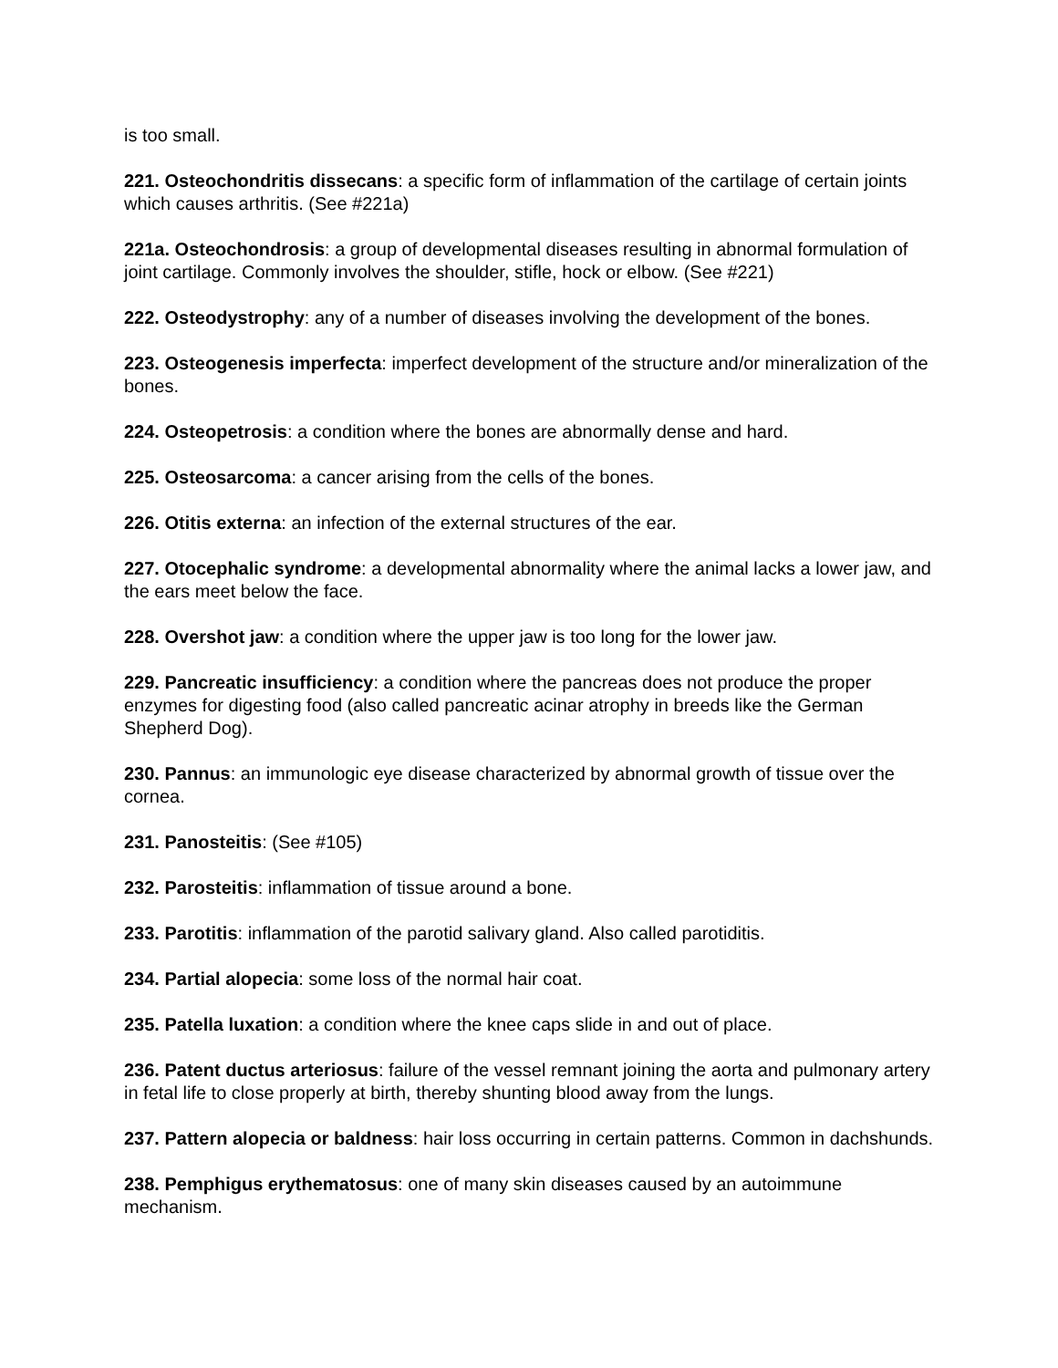is too small.
221. Osteochondritis dissecans: a specific form of inflammation of the cartilage of certain joints which causes arthritis. (See #221a)
221a. Osteochondrosis: a group of developmental diseases resulting in abnormal formulation of joint cartilage. Commonly involves the shoulder, stifle, hock or elbow. (See #221)
222. Osteodystrophy: any of a number of diseases involving the development of the bones.
223. Osteogenesis imperfecta: imperfect development of the structure and/or mineralization of the bones.
224. Osteopetrosis: a condition where the bones are abnormally dense and hard.
225. Osteosarcoma: a cancer arising from the cells of the bones.
226. Otitis externa: an infection of the external structures of the ear.
227. Otocephalic syndrome: a developmental abnormality where the animal lacks a lower jaw, and the ears meet below the face.
228. Overshot jaw: a condition where the upper jaw is too long for the lower jaw.
229. Pancreatic insufficiency: a condition where the pancreas does not produce the proper enzymes for digesting food (also called pancreatic acinar atrophy in breeds like the German Shepherd Dog).
230. Pannus: an immunologic eye disease characterized by abnormal growth of tissue over the cornea.
231. Panosteitis: (See #105)
232. Parosteitis: inflammation of tissue around a bone.
233. Parotitis: inflammation of the parotid salivary gland. Also called parotiditis.
234. Partial alopecia: some loss of the normal hair coat.
235. Patella luxation: a condition where the knee caps slide in and out of place.
236. Patent ductus arteriosus: failure of the vessel remnant joining the aorta and pulmonary artery in fetal life to close properly at birth, thereby shunting blood away from the lungs.
237. Pattern alopecia or baldness: hair loss occurring in certain patterns. Common in dachshunds.
238. Pemphigus erythematosus: one of many skin diseases caused by an autoimmune mechanism.